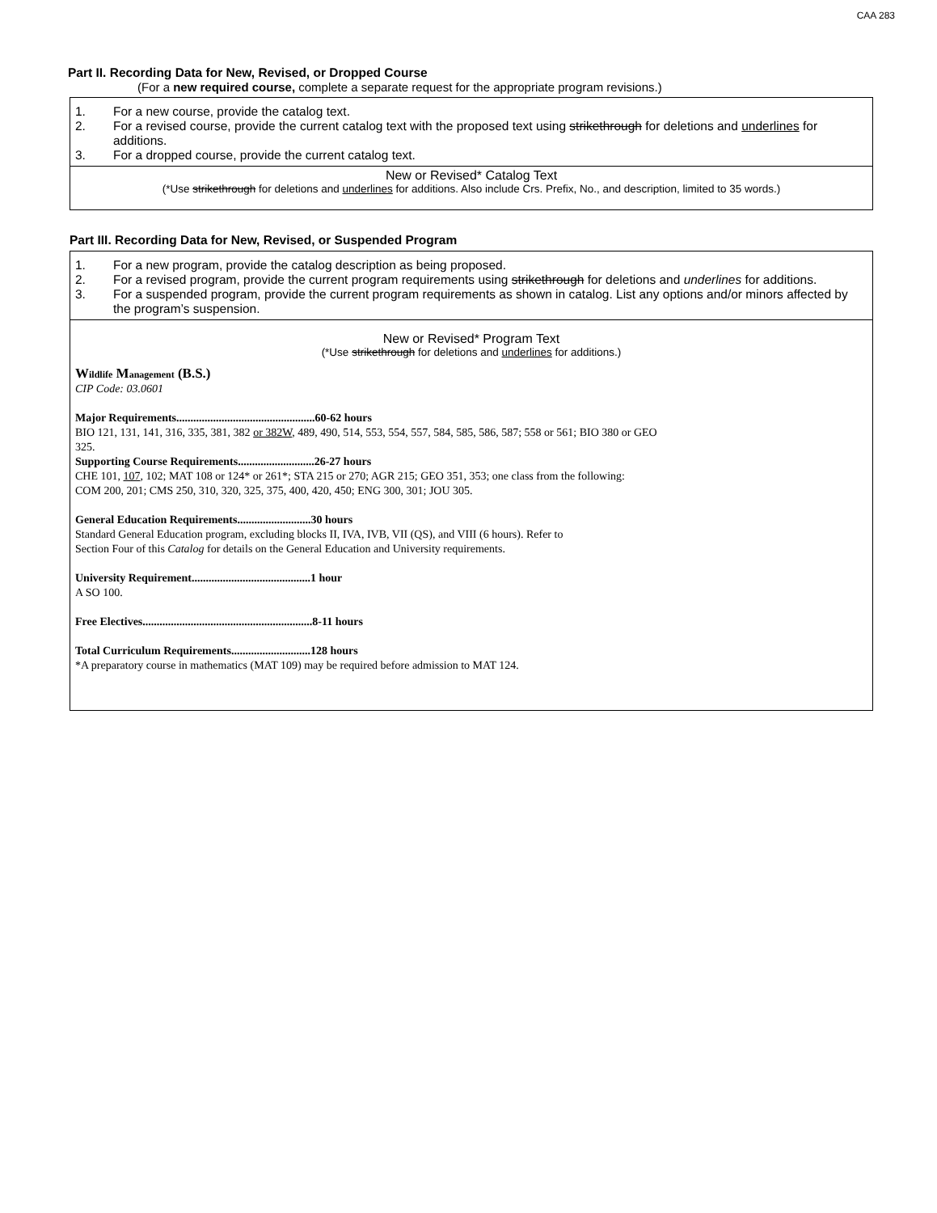CAA 283
Part II. Recording Data for New, Revised, or Dropped Course
(For a new required course, complete a separate request for the appropriate program revisions.)
1. For a new course, provide the catalog text.
2. For a revised course, provide the current catalog text with the proposed text using strikethrough for deletions and underlines for additions.
3. For a dropped course, provide the current catalog text.
New or Revised* Catalog Text
(*Use strikethrough for deletions and underlines for additions. Also include Crs. Prefix, No., and description, limited to 35 words.)
Part III. Recording Data for New, Revised, or Suspended Program
1. For a new program, provide the catalog description as being proposed.
2. For a revised program, provide the current program requirements using strikethrough for deletions and underlines for additions.
3. For a suspended program, provide the current program requirements as shown in catalog. List any options and/or minors affected by the program’s suspension.
New or Revised* Program Text
(*Use strikethrough for deletions and underlines for additions.)
Wildlife Management (B.S.)
CIP Code: 03.0601
Major Requirements.................................................60-62 hours
BIO 121, 131, 141, 316, 335, 381, 382 or 382W, 489, 490, 514, 553, 554, 557, 584, 585, 586, 587; 558 or 561; BIO 380 or GEO
325.
Supporting Course Requirements...........................26-27 hours
CHE 101, 107, 102; MAT 108 or 124* or 261*; STA 215 or 270; AGR 215; GEO 351, 353; one class from the following:
COM 200, 201; CMS 250, 310, 320, 325, 375, 400, 420, 450; ENG 300, 301; JOU 305.
General Education Requirements..........................30 hours
Standard General Education program, excluding blocks II, IVA, IVB, VII (QS), and VIII (6 hours). Refer to
Section Four of this Catalog for details on the General Education and University requirements.
University Requirement..........................................1 hour
A SO 100.
Free Electives............................................................8-11 hours
Total Curriculum Requirements............................128 hours
*A preparatory course in mathematics (MAT 109) may be required before admission to MAT 124.